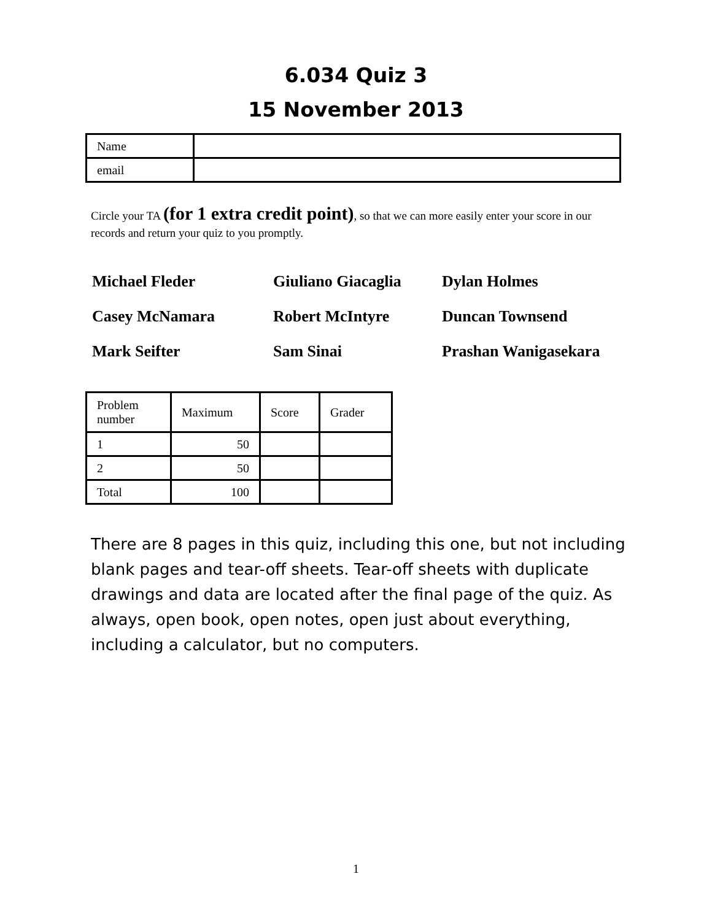6.034 Quiz 3
15 November 2013
| Name | |
| email | |
Circle your TA (for 1 extra credit point), so that we can more easily enter your score in our records and return your quiz to you promptly.
Michael Fleder
Giuliano Giacaglia
Dylan Holmes
Casey McNamara
Robert McIntyre
Duncan Townsend
Mark Seifter
Sam Sinai
Prashan Wanigasekara
| Problem number | Maximum | Score | Grader |
| 1 | 50 | | |
| 2 | 50 | | |
| Total | 100 | | |
There are 8 pages in this quiz, including this one, but not including blank pages and tear-off sheets. Tear-off sheets with duplicate drawings and data are located after the final page of the quiz. As always, open book, open notes, open just about everything, including a calculator, but no computers.
1